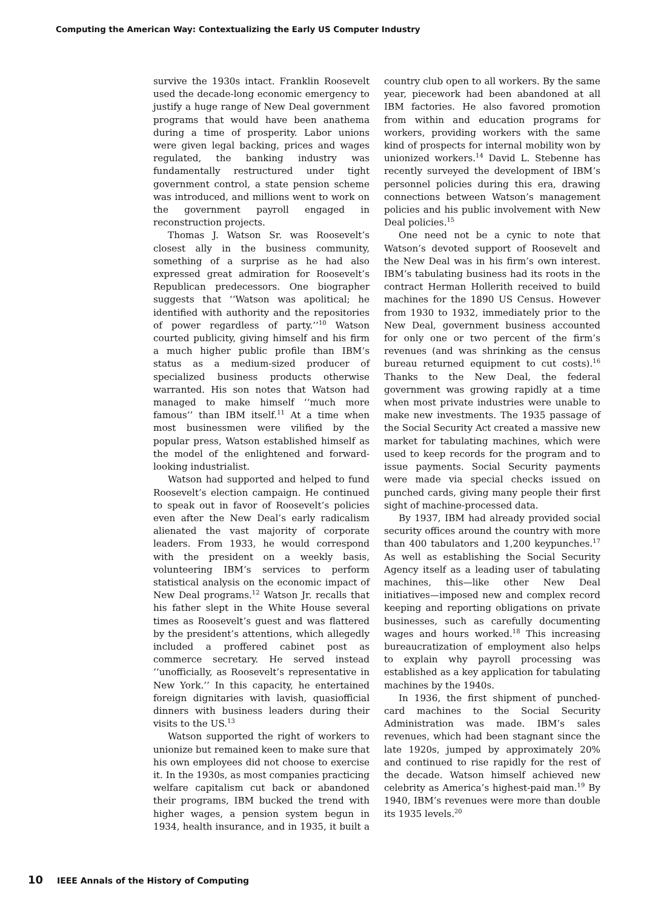Computing the American Way: Contextualizing the Early US Computer Industry
survive the 1930s intact. Franklin Roosevelt used the decade-long economic emergency to justify a huge range of New Deal government programs that would have been anathema during a time of prosperity. Labor unions were given legal backing, prices and wages regulated, the banking industry was fundamentally restructured under tight government control, a state pension scheme was introduced, and millions went to work on the government payroll engaged in reconstruction projects.
Thomas J. Watson Sr. was Roosevelt’s closest ally in the business community, something of a surprise as he had also expressed great admiration for Roosevelt’s Republican predecessors. One biographer suggests that ‘‘Watson was apolitical; he identified with authority and the repositories of power regardless of party.’’<sup>10</sup> Watson courted publicity, giving himself and his firm a much higher public profile than IBM’s status as a medium-sized producer of specialized business products otherwise warranted. His son notes that Watson had managed to make himself ‘‘much more famous’’ than IBM itself.<sup>11</sup> At a time when most businessmen were vilified by the popular press, Watson established himself as the model of the enlightened and forward-looking industrialist.
Watson had supported and helped to fund Roosevelt’s election campaign. He continued to speak out in favor of Roosevelt’s policies even after the New Deal’s early radicalism alienated the vast majority of corporate leaders. From 1933, he would correspond with the president on a weekly basis, volunteering IBM’s services to perform statistical analysis on the economic impact of New Deal programs.<sup>12</sup> Watson Jr. recalls that his father slept in the White House several times as Roosevelt’s guest and was flattered by the president’s attentions, which allegedly included a proffered cabinet post as commerce secretary. He served instead ‘‘unofficially, as Roosevelt’s representative in New York.’’ In this capacity, he entertained foreign dignitaries with lavish, quasiofficial dinners with business leaders during their visits to the US.<sup>13</sup>
Watson supported the right of workers to unionize but remained keen to make sure that his own employees did not choose to exercise it. In the 1930s, as most companies practicing welfare capitalism cut back or abandoned their programs, IBM bucked the trend with higher wages, a pension system begun in 1934, health insurance, and in 1935, it built a country club open to all workers. By the same year, piecework had been abandoned at all IBM factories. He also favored promotion from within and education programs for workers, providing workers with the same kind of prospects for internal mobility won by unionized workers.<sup>14</sup> David L. Stebenne has recently surveyed the development of IBM’s personnel policies during this era, drawing connections between Watson’s management policies and his public involvement with New Deal policies.<sup>15</sup>
One need not be a cynic to note that Watson’s devoted support of Roosevelt and the New Deal was in his firm’s own interest. IBM’s tabulating business had its roots in the contract Herman Hollerith received to build machines for the 1890 US Census. However from 1930 to 1932, immediately prior to the New Deal, government business accounted for only one or two percent of the firm’s revenues (and was shrinking as the census bureau returned equipment to cut costs).<sup>16</sup> Thanks to the New Deal, the federal government was growing rapidly at a time when most private industries were unable to make new investments. The 1935 passage of the Social Security Act created a massive new market for tabulating machines, which were used to keep records for the program and to issue payments. Social Security payments were made via special checks issued on punched cards, giving many people their first sight of machine-processed data.
By 1937, IBM had already provided social security offices around the country with more than 400 tabulators and 1,200 keypunches.<sup>17</sup> As well as establishing the Social Security Agency itself as a leading user of tabulating machines, this—like other New Deal initiatives—imposed new and complex record keeping and reporting obligations on private businesses, such as carefully documenting wages and hours worked.<sup>18</sup> This increasing bureaucratization of employment also helps to explain why payroll processing was established as a key application for tabulating machines by the 1940s.
In 1936, the first shipment of punched-card machines to the Social Security Administration was made. IBM’s sales revenues, which had been stagnant since the late 1920s, jumped by approximately 20% and continued to rise rapidly for the rest of the decade. Watson himself achieved new celebrity as America’s highest-paid man.<sup>19</sup> By 1940, IBM’s revenues were more than double its 1935 levels.<sup>20</sup>
10 IEEE Annals of the History of Computing